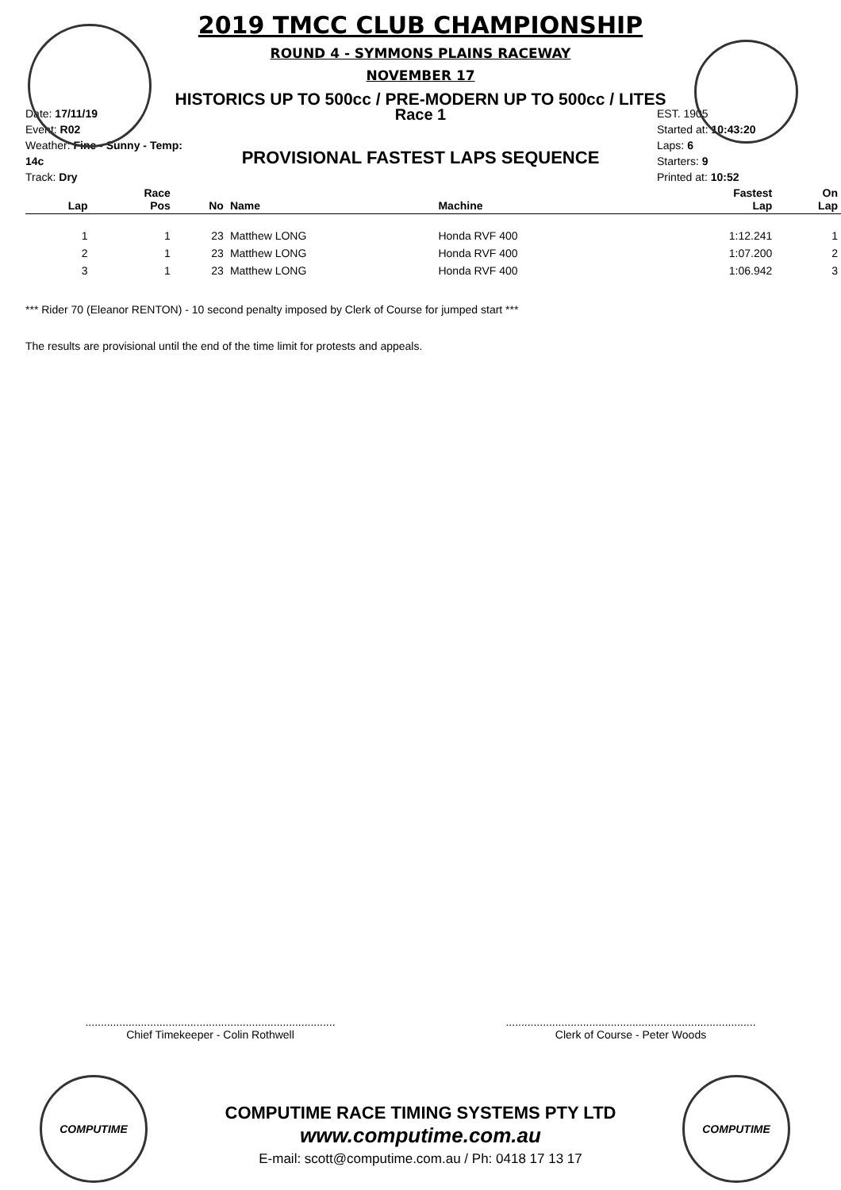2019 TMCC CLUB CHAMPIONSHIP
ROUND 4 - SYMMONS PLAINS RACEWAY
NOVEMBER 17
HISTORICS UP TO 500cc / PRE-MODERN UP TO 500cc / LITES
Date: 17/11/19
Event: R02
Weather: Fine - Sunny - Temp: 14c
Track: Dry
Race 1
PROVISIONAL FASTEST LAPS SEQUENCE
EST. 1905
Started at: 10:43:20
Laps: 6
Starters: 9
Printed at: 10:52
| Lap | Race Pos | No | Name | Machine | Fastest Lap | On Lap |
| --- | --- | --- | --- | --- | --- | --- |
| 1 | 1 | 23 | Matthew LONG | Honda RVF 400 | 1:12.241 | 1 |
| 2 | 1 | 23 | Matthew LONG | Honda RVF 400 | 1:07.200 | 2 |
| 3 | 1 | 23 | Matthew LONG | Honda RVF 400 | 1:06.942 | 3 |
*** Rider 70 (Eleanor RENTON) - 10 second penalty imposed by Clerk of Course for jumped start ***
The results are provisional until the end of the time limit for protests and appeals.
.................................................................................
Chief Timekeeper - Colin Rothwell
.................................................................................
Clerk of Course - Peter Woods
COMPUTIME COMPUTIME
COMPUTIME RACE TIMING SYSTEMS PTY LTD
www.computime.com.au
E-mail: scott@computime.com.au / Ph: 0418 17 13 17